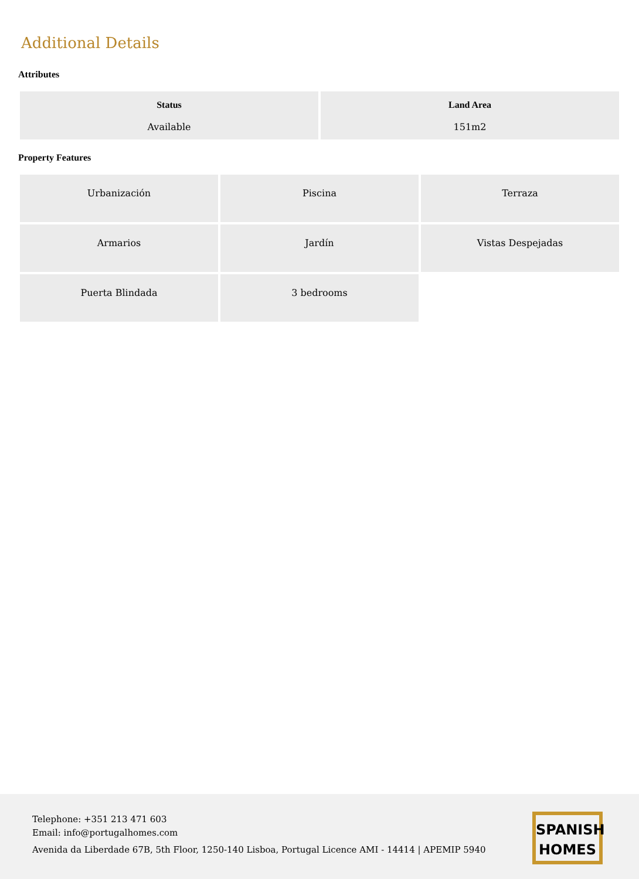Additional Details
Attributes
| Status Available | Land Area 151m2 |
Property Features
| Urbanización | Piscina | Terraza |
| Armarios | Jardín | Vistas Despejadas |
| Puerta Blindada | 3 bedrooms | |
Telephone: +351 213 471 603
Email: info@portugalhomes.com
Avenida da Liberdade 67B, 5th Floor, 1250-140 Lisboa, Portugal Licence AMI - 14414 | APEMIP 5940
SPANISH
HOMES